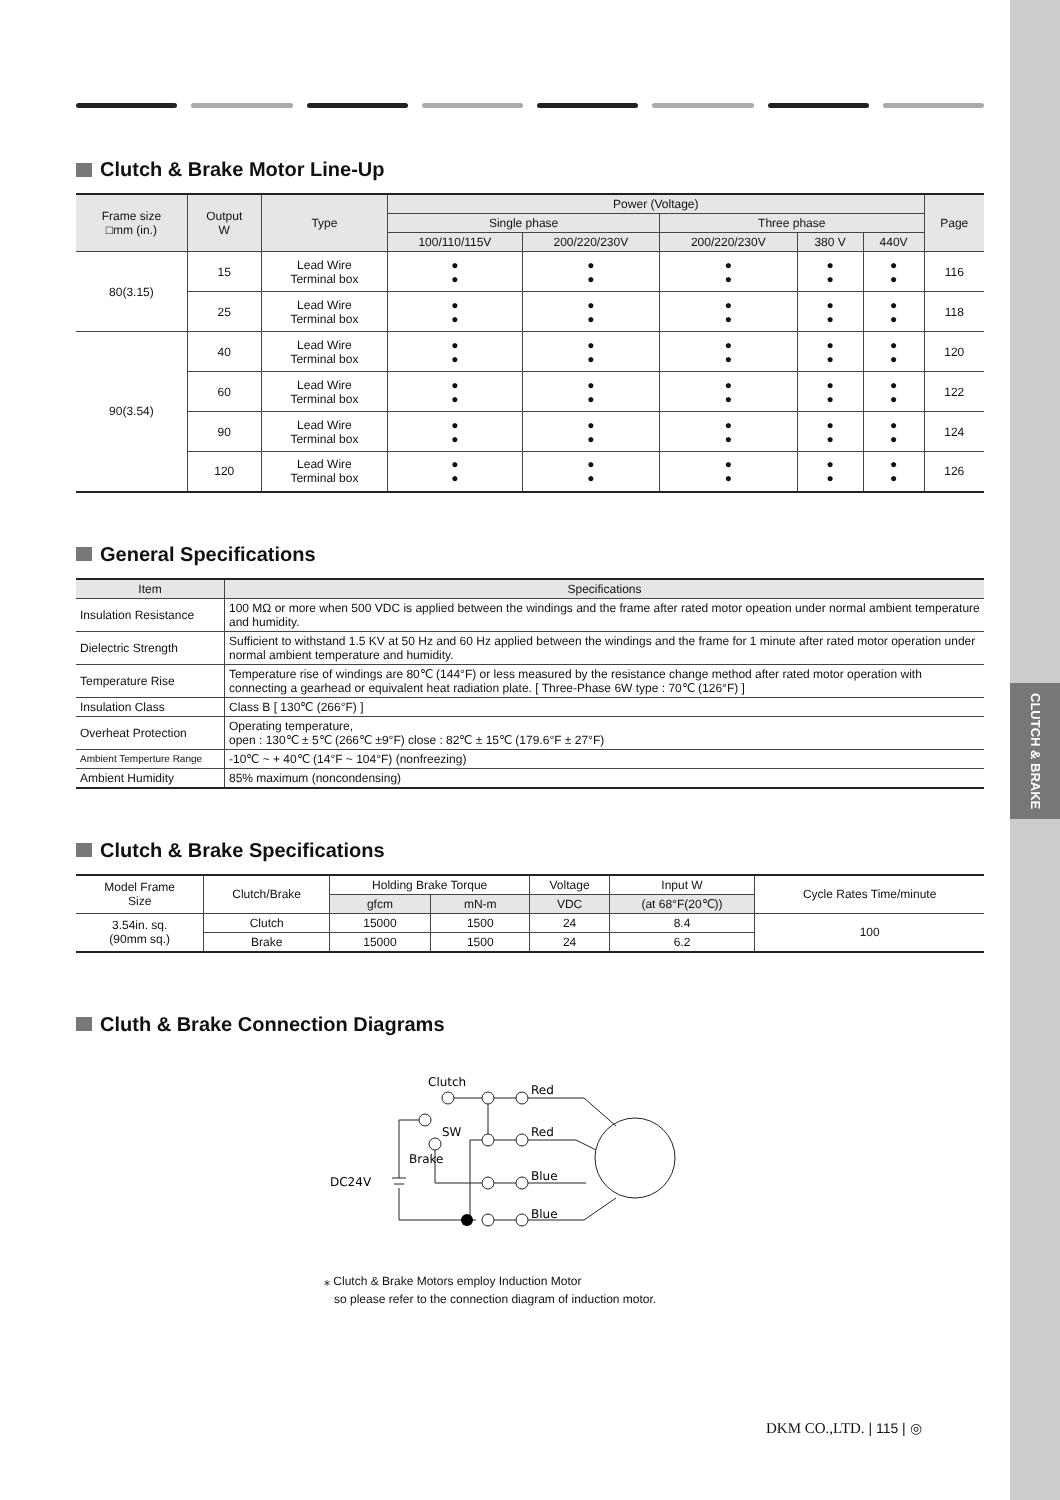CLUTCH & BRAKE
Clutch & Brake Motor Line-Up
| Frame size □mm (in.) | Output W | Type | Power (Voltage) | | | | | Page |
| --- | --- | --- | --- | --- | --- | --- | --- | --- |
| | | | Single phase | | Three phase | | | |
| | | | 100/110/115V | 200/220/230V | 200/220/230V | 380 V | 440V | |
| 80(3.15) | 15 | Lead Wire Terminal box | ● ● | ● ● | ● ● | ● ● | ● ● | 116 |
| | 25 | Lead Wire Terminal box | ● ● | ● ● | ● ● | ● ● | ● ● | 118 |
| 90(3.54) | 40 | Lead Wire Terminal box | ● ● | ● ● | ● ● | ● ● | ● ● | 120 |
| | 60 | Lead Wire Terminal box | ● ● | ● ● | ● ● | ● ● | ● ● | 122 |
| | 90 | Lead Wire Terminal box | ● ● | ● ● | ● ● | ● ● | ● ● | 124 |
| | 120 | Lead Wire Terminal box | ● ● | ● ● | ● ● | ● ● | ● ● | 126 |
General Specifications
| Item | Specifications |
| --- | --- |
| Insulation Resistance | 100 MΩ or more when 500 VDC is applied between the windings and the frame after rated motor opeation under normal ambient temperature and humidity. |
| Dielectric Strength | Sufficient to withstand 1.5 KV at 50 Hz and 60 Hz applied between the windings and the frame for 1 minute after rated motor operation under normal ambient temperature and humidity. |
| Temperature Rise | Temperature rise of windings are 80℃ (144°F) or less measured by the resistance change method after rated motor operation with connecting a gearhead or equivalent heat radiation plate. [ Three-Phase 6W type : 70℃ (126°F) ] |
| Insulation Class | Class B [ 130℃ (266°F) ] |
| Overheat Protection | Operating temperature, open : 130℃ ± 5℃ (266℃ ±9°F) close : 82℃ ± 15℃ (179.6°F ± 27°F) |
| Ambient Temperture Range | -10℃ ~ + 40℃ (14°F ~ 104°F) (nonfreezing) |
| Ambient Humidity | 85% maximum (noncondensing) |
Clutch & Brake Specifications
| Model Frame Size | Clutch/Brake | Holding Brake Torque | | Voltage | Input W | Cycle Rates Time/minute |
| --- | --- | --- | --- | --- | --- | --- |
| | | gfcm | mN-m | VDC | (at 68°F(20℃)) | |
| 3.54in. sq. (90mm sq.) | Clutch | 15000 | 1500 | 24 | 8.4 | 100 |
| | Brake | 15000 | 1500 | 24 | 6.2 | |
Cluth & Brake Connection Diagrams
Clutch
Red
SW
Red
Brake
Blue
DC24V
Blue
⁎ Clutch & Brake Motors employ Induction Motor
so please refer to the connection diagram of induction motor.
DKM CO.,LTD. | 115 | ◎